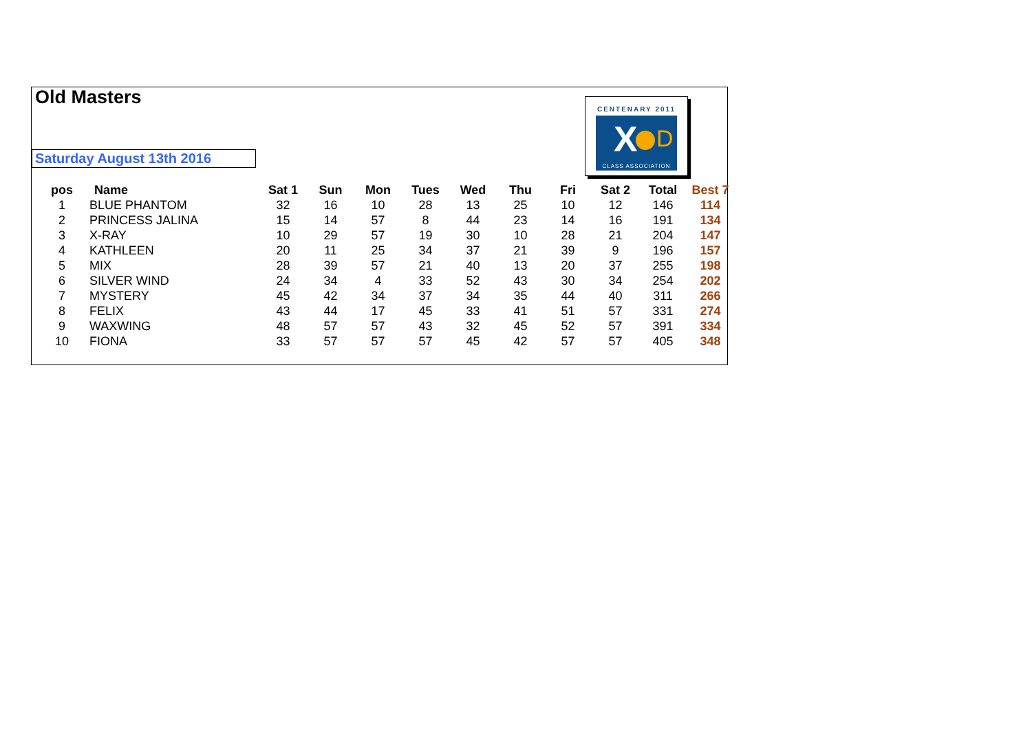Old Masters
Saturday August 13th 2016
CENTENARY 2011
X D
CLASS ASSOCIATION
| pos | Name | Sat 1 | Sun | Mon | Tues | Wed | Thu | Fri | Sat 2 | Total | Best 7 |
| --- | --- | --- | --- | --- | --- | --- | --- | --- | --- | --- | --- |
| 1 | BLUE PHANTOM | 32 | 16 | 10 | 28 | 13 | 25 | 10 | 12 | 146 | 114 |
| 2 | PRINCESS JALINA | 15 | 14 | 57 | 8 | 44 | 23 | 14 | 16 | 191 | 134 |
| 3 | X-RAY | 10 | 29 | 57 | 19 | 30 | 10 | 28 | 21 | 204 | 147 |
| 4 | KATHLEEN | 20 | 11 | 25 | 34 | 37 | 21 | 39 | 9 | 196 | 157 |
| 5 | MIX | 28 | 39 | 57 | 21 | 40 | 13 | 20 | 37 | 255 | 198 |
| 6 | SILVER WIND | 24 | 34 | 4 | 33 | 52 | 43 | 30 | 34 | 254 | 202 |
| 7 | MYSTERY | 45 | 42 | 34 | 37 | 34 | 35 | 44 | 40 | 311 | 266 |
| 8 | FELIX | 43 | 44 | 17 | 45 | 33 | 41 | 51 | 57 | 331 | 274 |
| 9 | WAXWING | 48 | 57 | 57 | 43 | 32 | 45 | 52 | 57 | 391 | 334 |
| 10 | FIONA | 33 | 57 | 57 | 57 | 45 | 42 | 57 | 57 | 405 | 348 |